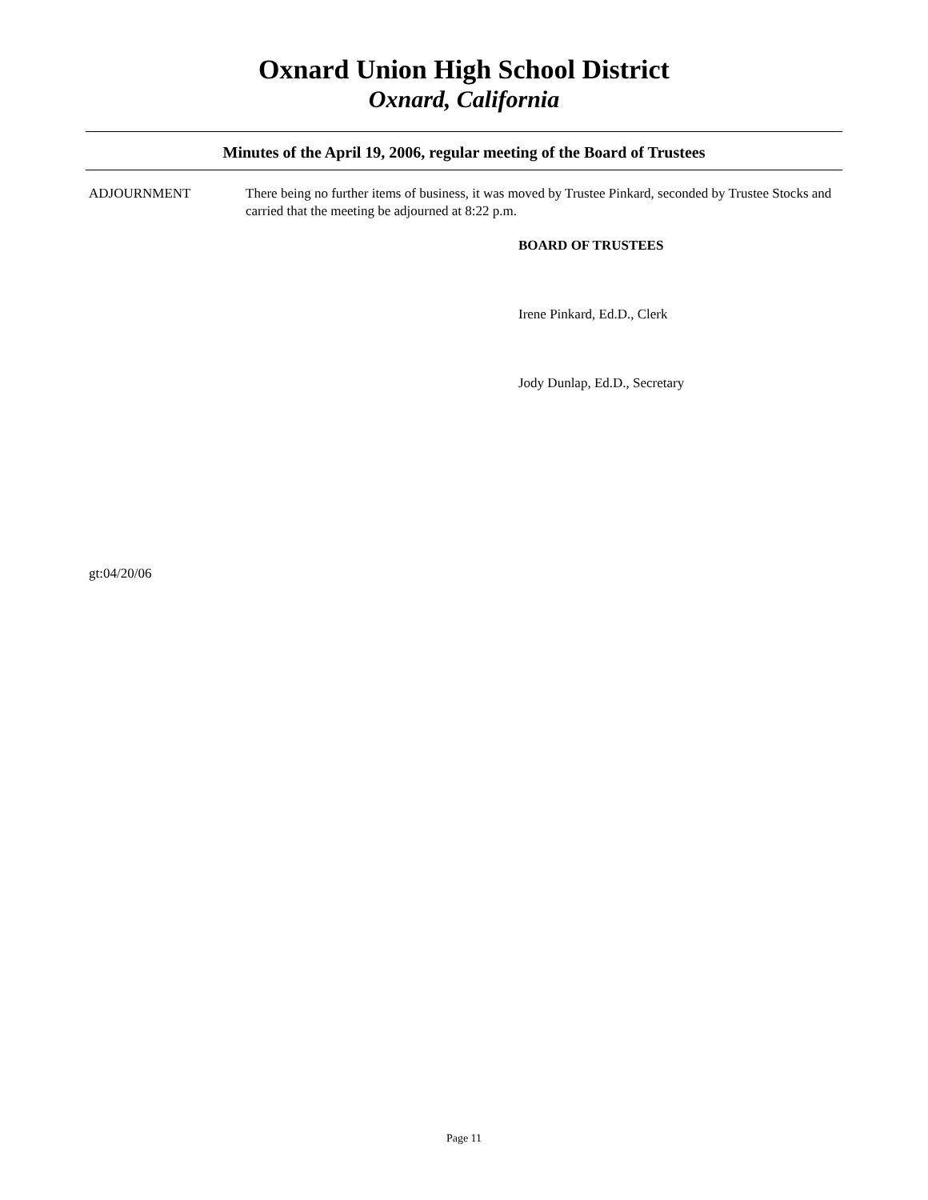Oxnard Union High School District
Oxnard, California
Minutes of the April 19, 2006, regular meeting of the Board of Trustees
ADJOURNMENT There being no further items of business, it was moved by Trustee Pinkard, seconded by Trustee Stocks and carried that the meeting be adjourned at 8:22 p.m.
BOARD OF TRUSTEES
Irene Pinkard, Ed.D., Clerk
Jody Dunlap, Ed.D., Secretary
gt:04/20/06
Page 11